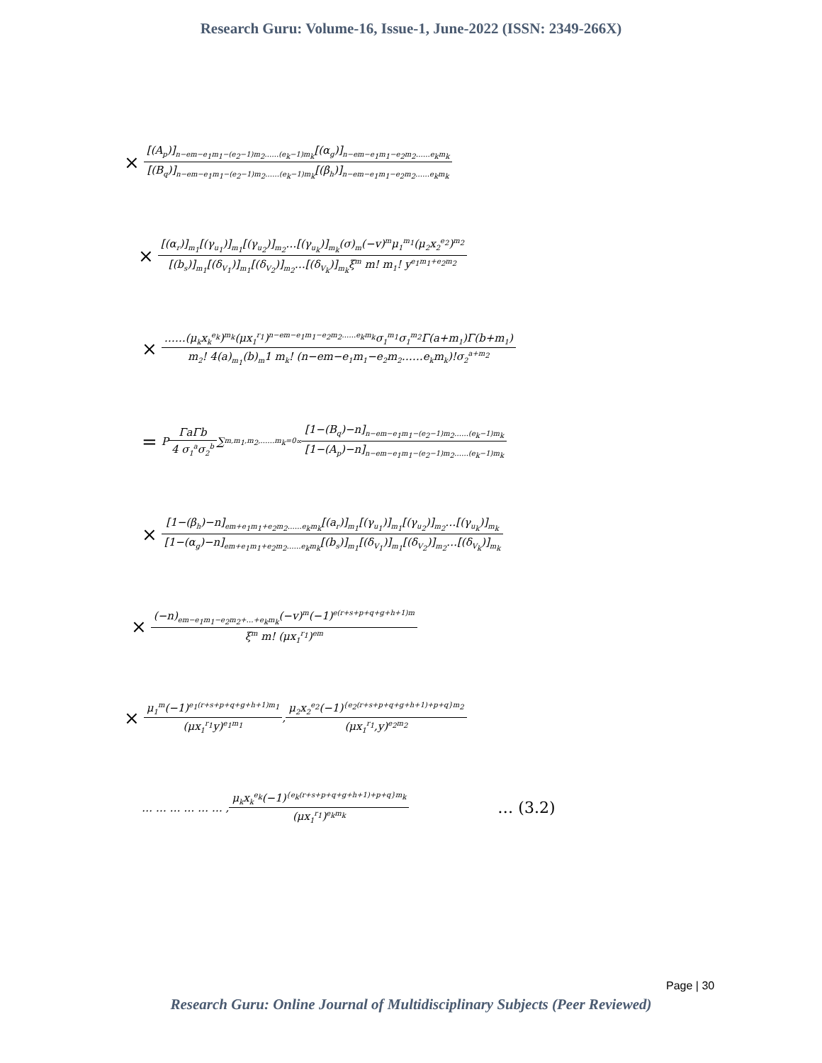Research Guru: Volume-16, Issue-1, June-2022 (ISSN: 2349-266X)
× [(A<sub>p</sub>)]<sub>n−em−e<sub>1</sub>m<sub>1</sub>−(e<sub>2</sub>−1)m<sub>2</sub>……(e<sub>k</sub>−1)m<sub>k</sub></sub>[(α<sub>g</sub>)]<sub>n−em−e<sub>1</sub>m<sub>1</sub>−e<sub>2</sub>m<sub>2</sub>……e<sub>k</sub>m<sub>k</sub></sub> [(B<sub>q</sub>)]<sub>n−em−e<sub>1</sub>m<sub>1</sub>−(e<sub>2</sub>−1)m<sub>2</sub>……(e<sub>k</sub>−1)m<sub>k</sub></sub>[(β<sub>h</sub>)]<sub>n−em−e<sub>1</sub>m<sub>1</sub>−e<sub>2</sub>m<sub>2</sub>……e<sub>k</sub>m<sub>k</sub></sub>
× [(α<sub>r</sub>)]<sub>m<sub>1</sub></sub>[(γ<sub>u<sub>1</sub></sub>)]<sub>m<sub>1</sub></sub>[(γ<sub>u<sub>2</sub></sub>)]<sub>m<sub>2</sub></sub>…[(γ<sub>u<sub>k</sub></sub>)]<sub>m<sub>k</sub></sub>(σ)<sub>m</sub>(−v)<sup>m</sup>μ<sub>1</sub><sup>m<sub>1</sub></sup>(μ<sub>2</sub>x<sub>2</sub><sup>e<sub>2</sub></sup>)<sup>m<sub>2</sub></sup> [(b<sub>s</sub>)]<sub>m<sub>1</sub></sub>[(δ<sub>V<sub>1</sub></sub>)]<sub>m<sub>1</sub></sub>[(δ<sub>V<sub>2</sub></sub>)]<sub>m<sub>2</sub></sub>…[(δ<sub>V<sub>k</sub></sub>)]<sub>m<sub>k</sub></sub>ξ<sup>m</sup> m! m<sub>1</sub>! y<sup>e<sub>1</sub>m<sub>1</sub>+e<sub>2</sub>m<sub>2</sub></sup>
× ……(μ<sub>k</sub>x<sub>k</sub><sup>e<sub>k</sub></sup>)<sup>m<sub>k</sub></sup>(μx<sub>1</sub><sup>r<sub>1</sub></sup>)<sup>n−em−e<sub>1</sub>m<sub>1</sub>−e<sub>2</sub>m<sub>2</sub>……e<sub>k</sub>m<sub>k</sub></sup>σ<sub>1</sub><sup>m<sub>1</sub></sup>σ<sub>1</sub><sup>m<sub>2</sub></sup>Γ(a+m<sub>1</sub>)Γ(b+m<sub>1</sub>) m<sub>2</sub>! 4(a)<sub>m<sub>1</sub></sub>(b)<sub>m</sub>1 m<sub>k</sub>! (n−em−e<sub>1</sub>m<sub>1</sub>−e<sub>2</sub>m<sub>2</sub>……e<sub>k</sub>m<sub>k</sub>)!σ<sub>2</sub><sup>a+m<sub>2</sub></sup>
= P ΓaΓb 4 σ<sub>1</sub><sup>a</sup>σ<sub>2</sub><sup>b</sup> ∑<sub>m,m<sub>1</sub>,m<sub>2</sub>,……m<sub>k</sub>=0</sub><sup>∞</sup> [1−(B<sub>q</sub>)−n]<sub>n−em−e<sub>1</sub>m<sub>1</sub>−(e<sub>2</sub>−1)m<sub>2</sub>……(e<sub>k</sub>−1)m<sub>k</sub></sub> [1−(A<sub>p</sub>)−n]<sub>n−em−e<sub>1</sub>m<sub>1</sub>−(e<sub>2</sub>−1)m<sub>2</sub>……(e<sub>k</sub>−1)m<sub>k</sub></sub>
× [1−(β<sub>h</sub>)−n]<sub>em+e<sub>1</sub>m<sub>1</sub>+e<sub>2</sub>m<sub>2</sub>……e<sub>k</sub>m<sub>k</sub></sub>[(a<sub>r</sub>)]<sub>m<sub>1</sub></sub>[(γ<sub>u<sub>1</sub></sub>)]<sub>m<sub>1</sub></sub>[(γ<sub>u<sub>2</sub></sub>)]<sub>m<sub>2</sub></sub>…[(γ<sub>u<sub>k</sub></sub>)]<sub>m<sub>k</sub></sub> [1−(α<sub>g</sub>)−n]<sub>em+e<sub>1</sub>m<sub>1</sub>+e<sub>2</sub>m<sub>2</sub>……e<sub>k</sub>m<sub>k</sub></sub>[(b<sub>s</sub>)]<sub>m<sub>1</sub></sub>[(δ<sub>V<sub>1</sub></sub>)]<sub>m<sub>1</sub></sub>[(δ<sub>V<sub>2</sub></sub>)]<sub>m<sub>2</sub></sub>…[(δ<sub>V<sub>k</sub></sub>)]<sub>m<sub>k</sub></sub>
× (−n)<sub>em−e<sub>1</sub>m<sub>1</sub>−e<sub>2</sub>m<sub>2</sub>+…+e<sub>k</sub>m<sub>k</sub></sub>(−v)<sup>m</sup>(−1)<sup>e(r+s+p+q+g+h+1)m</sup> ξ<sup>m</sup> m! (μx<sub>1</sub><sup>r<sub>1</sub></sup>)<sup>em</sup>
× μ<sub>1</sub><sup>m</sup>(−1)<sup>e<sub>1</sub>(r+s+p+q+g+h+1)m<sub>1</sub></sup> (μx<sub>1</sub><sup>r<sub>1</sub></sup>y)<sup>e<sub>1</sub>m<sub>1</sub></sup> , μ<sub>2</sub>x<sub>2</sub><sup>e<sub>2</sub></sup>(−1)<sup>{e<sub>2</sub>(r+s+p+q+g+h+1)+p+q}m<sub>2</sub></sup> (μx<sub>1</sub><sup>r<sub>1</sub></sup>,y)<sup>e<sub>2</sub>m<sub>2</sub></sup>
… … … … … … , μ<sub>k</sub>x<sub>k</sub><sup>e<sub>k</sub></sup>(−1)<sup>{e<sub>k</sub>(r+s+p+q+g+h+1)+p+q}m<sub>k</sub></sup> (μx<sub>1</sub><sup>r<sub>1</sub></sup>)<sup>e<sub>k</sub>m<sub>k</sub></sup> … (3.2)
Page | 30
Research Guru: Online Journal of Multidisciplinary Subjects (Peer Reviewed)